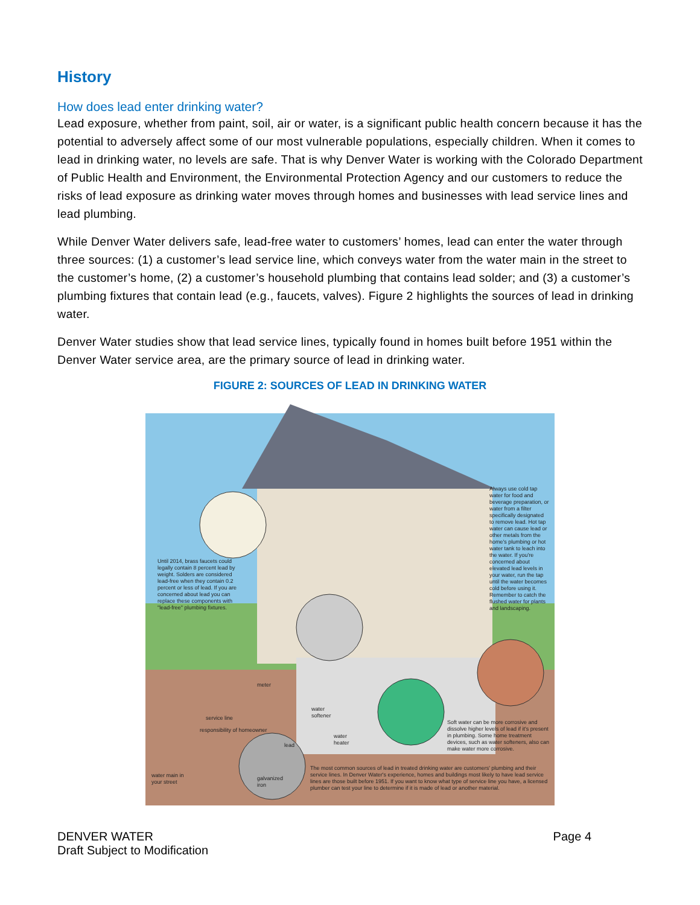History
How does lead enter drinking water?
Lead exposure, whether from paint, soil, air or water, is a significant public health concern because it has the potential to adversely affect some of our most vulnerable populations, especially children. When it comes to lead in drinking water, no levels are safe. That is why Denver Water is working with the Colorado Department of Public Health and Environment, the Environmental Protection Agency and our customers to reduce the risks of lead exposure as drinking water moves through homes and businesses with lead service lines and lead plumbing.
While Denver Water delivers safe, lead-free water to customers’ homes, lead can enter the water through three sources: (1) a customer’s lead service line, which conveys water from the water main in the street to the customer’s home, (2) a customer’s household plumbing that contains lead solder; and (3) a customer’s plumbing fixtures that contain lead (e.g., faucets, valves). Figure 2 highlights the sources of lead in drinking water.
Denver Water studies show that lead service lines, typically found in homes built before 1951 within the Denver Water service area, are the primary source of lead in drinking water.
FIGURE 2: SOURCES OF LEAD IN DRINKING WATER
Until 2014, brass faucets could legally contain 8 percent lead by weight. Solders are considered lead-free when they contain 0.2 percent or less of lead. If you are concerned about lead you can replace these components with "lead-free" plumbing fixtures.
Always use cold tap water for food and beverage preparation, or water from a filter specifically designated to remove lead. Hot tap water can cause lead or other metals from the home's plumbing or hot water tank to leach into the water. If you're concerned about elevated lead levels in your water, run the tap until the water becomes cold before using it. Remember to catch the flushed water for plants and landscaping.
meter
service line
responsibility of homeowner
water softener
water heater
lead
galvanized iron
water main in your street
Soft water can be more corrosive and dissolve higher levels of lead if it's present in plumbing. Some home treatment devices, such as water softeners, also can make water more corrosive.
The most common sources of lead in treated drinking water are customers' plumbing and their service lines. In Denver Water's experience, homes and buildings most likely to have lead service lines are those built before 1951. If you want to know what type of service line you have, a licensed plumber can test your line to determine if it is made of lead or another material.
DENVER WATER
Draft Subject to Modification
Page 4